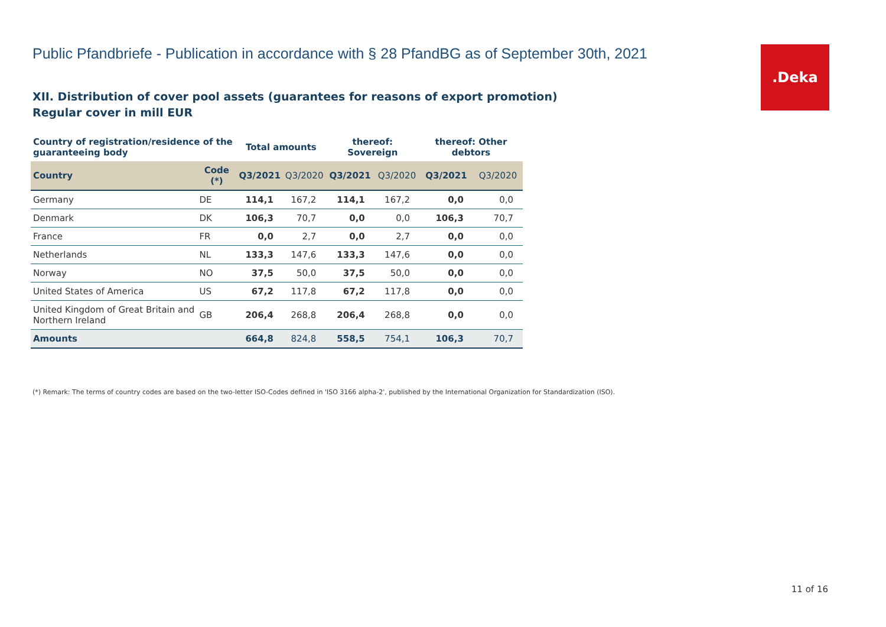Public Pfandbriefe - Publication in accordance with § 28 PfandBG as of September 30th, 2021
.Deka
XII. Distribution of cover pool assets (guarantees for reasons of export promotion)
Regular cover in mill EUR
| Country of registration/residence of the guaranteeing body | | Total amounts | | thereof: Sovereign | | thereof: Other debtors | |
| --- | --- | --- | --- | --- | --- | --- | --- |
| Country | Code (*) | Q3/2021 | Q3/2020 | Q3/2021 | Q3/2020 | Q3/2021 | Q3/2020 |
| Germany | DE | 114,1 | 167,2 | 114,1 | 167,2 | 0,0 | 0,0 |
| Denmark | DK | 106,3 | 70,7 | 0,0 | 0,0 | 106,3 | 70,7 |
| France | FR | 0,0 | 2,7 | 0,0 | 2,7 | 0,0 | 0,0 |
| Netherlands | NL | 133,3 | 147,6 | 133,3 | 147,6 | 0,0 | 0,0 |
| Norway | NO | 37,5 | 50,0 | 37,5 | 50,0 | 0,0 | 0,0 |
| United States of America | US | 67,2 | 117,8 | 67,2 | 117,8 | 0,0 | 0,0 |
| United Kingdom of Great Britain and Northern Ireland | GB | 206,4 | 268,8 | 206,4 | 268,8 | 0,0 | 0,0 |
| Amounts | | 664,8 | 824,8 | 558,5 | 754,1 | 106,3 | 70,7 |
(*) Remark: The terms of country codes are based on the two-letter ISO-Codes defined in 'ISO 3166 alpha-2', published by the International Organization for Standardization (ISO).
11 of 16